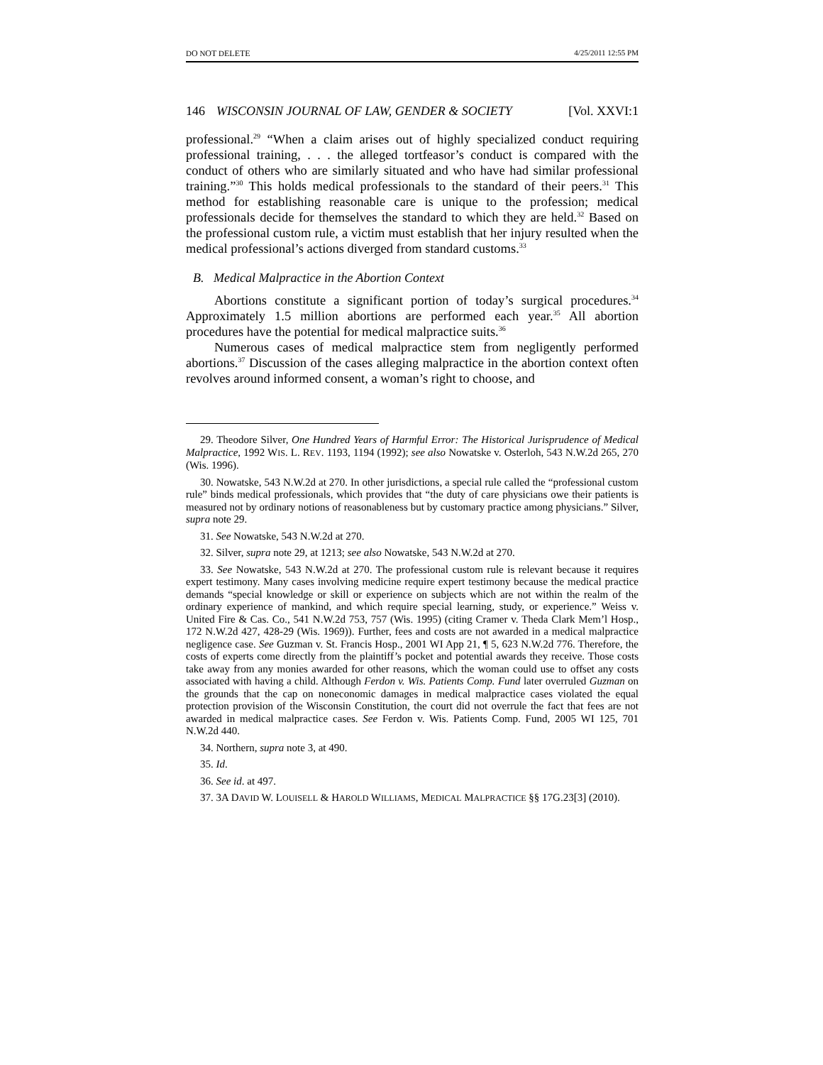DO NOT DELETE 4/25/2011 12:55 PM
146 WISCONSIN JOURNAL OF LAW, GENDER & SOCIETY [Vol. XXVI:1
professional.<sup>29</sup> “When a claim arises out of highly specialized conduct requiring professional training, . . . the alleged tortfeasor’s conduct is compared with the conduct of others who are similarly situated and who have had similar professional training.”<sup>30</sup> This holds medical professionals to the standard of their peers.<sup>31</sup> This method for establishing reasonable care is unique to the profession; medical professionals decide for themselves the standard to which they are held.<sup>32</sup> Based on the professional custom rule, a victim must establish that her injury resulted when the medical professional’s actions diverged from standard customs.<sup>33</sup>
B. Medical Malpractice in the Abortion Context
Abortions constitute a significant portion of today’s surgical procedures.<sup>34</sup> Approximately 1.5 million abortions are performed each year.<sup>35</sup> All abortion procedures have the potential for medical malpractice suits.<sup>36</sup>
Numerous cases of medical malpractice stem from negligently performed abortions.<sup>37</sup> Discussion of the cases alleging malpractice in the abortion context often revolves around informed consent, a woman’s right to choose, and
29. Theodore Silver, One Hundred Years of Harmful Error: The Historical Jurisprudence of Medical Malpractice, 1992 WIS. L. REV. 1193, 1194 (1992); see also Nowatske v. Osterloh, 543 N.W.2d 265, 270 (Wis. 1996).
30. Nowatske, 543 N.W.2d at 270. In other jurisdictions, a special rule called the “professional custom rule” binds medical professionals, which provides that “the duty of care physicians owe their patients is measured not by ordinary notions of reasonableness but by customary practice among physicians.” Silver, supra note 29.
31. See Nowatske, 543 N.W.2d at 270.
32. Silver, supra note 29, at 1213; see also Nowatske, 543 N.W.2d at 270.
33. See Nowatske, 543 N.W.2d at 270. The professional custom rule is relevant because it requires expert testimony. Many cases involving medicine require expert testimony because the medical practice demands “special knowledge or skill or experience on subjects which are not within the realm of the ordinary experience of mankind, and which require special learning, study, or experience.” Weiss v. United Fire & Cas. Co., 541 N.W.2d 753, 757 (Wis. 1995) (citing Cramer v. Theda Clark Mem’l Hosp., 172 N.W.2d 427, 428-29 (Wis. 1969)). Further, fees and costs are not awarded in a medical malpractice negligence case. See Guzman v. St. Francis Hosp., 2001 WI App 21, ¶ 5, 623 N.W.2d 776. Therefore, the costs of experts come directly from the plaintiff’s pocket and potential awards they receive. Those costs take away from any monies awarded for other reasons, which the woman could use to offset any costs associated with having a child. Although Ferdon v. Wis. Patients Comp. Fund later overruled Guzman on the grounds that the cap on noneconomic damages in medical malpractice cases violated the equal protection provision of the Wisconsin Constitution, the court did not overrule the fact that fees are not awarded in medical malpractice cases. See Ferdon v. Wis. Patients Comp. Fund, 2005 WI 125, 701 N.W.2d 440.
34. Northern, supra note 3, at 490.
35. Id.
36. See id. at 497.
37. 3A DAVID W. LOUISELL & HAROLD WILLIAMS, MEDICAL MALPRACTICE §§ 17G.23[3] (2010).